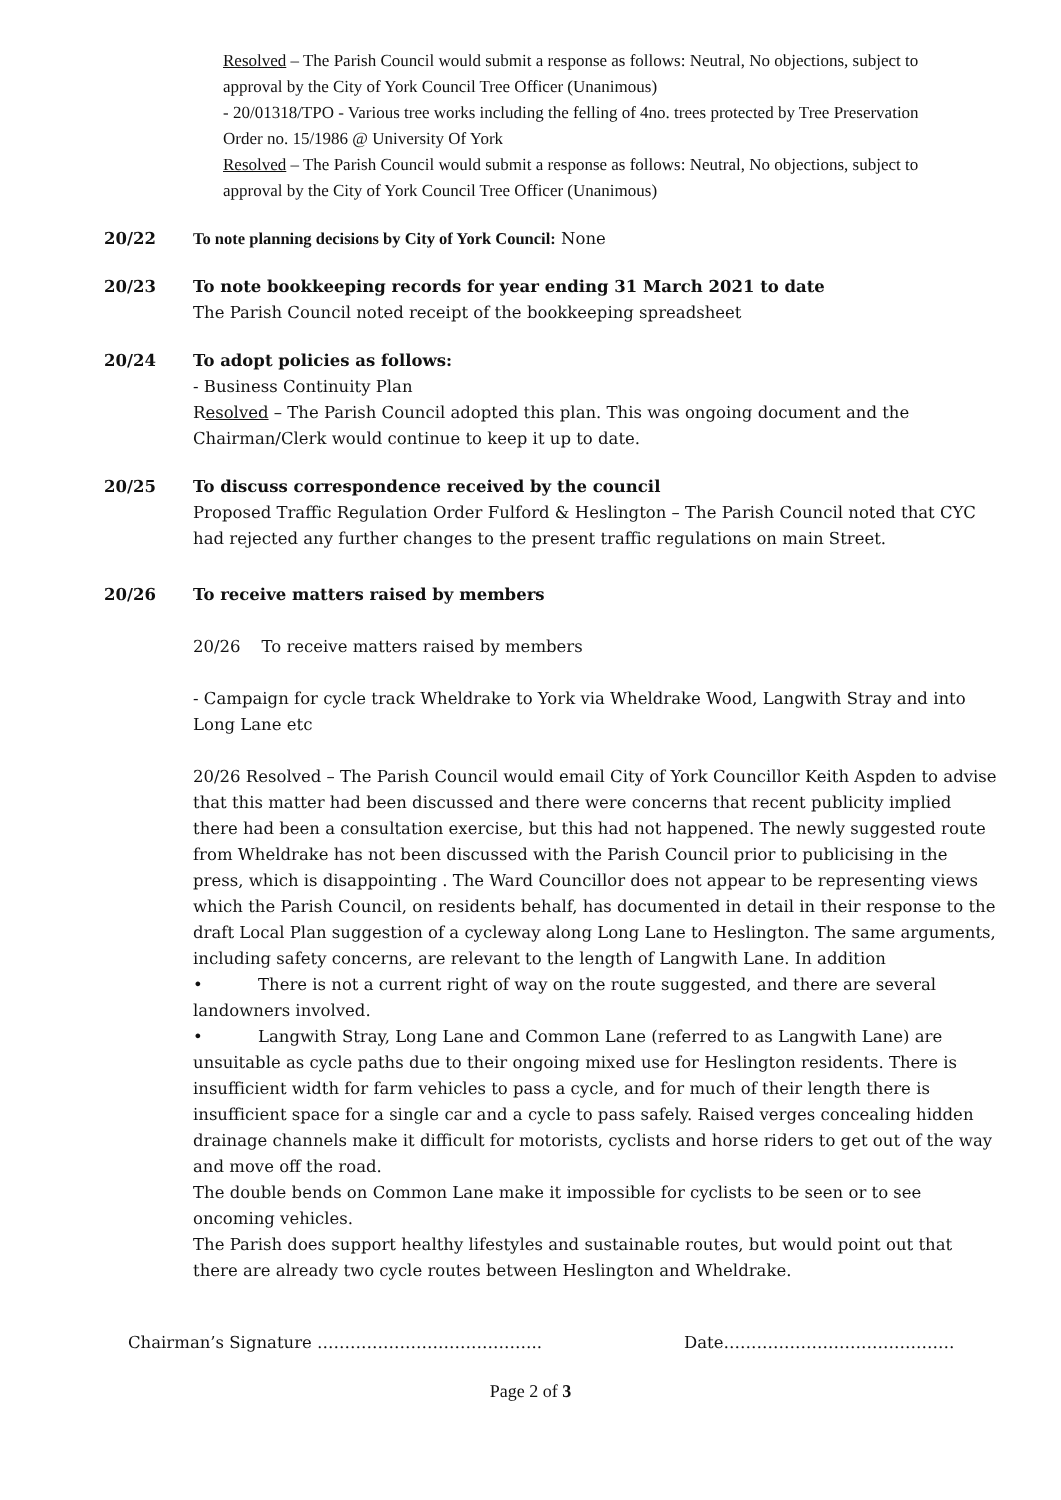Resolved – The Parish Council would submit a response as follows: Neutral, No objections, subject to approval by the City of York Council Tree Officer (Unanimous)
- 20/01318/TPO - Various tree works including the felling of 4no. trees protected by Tree Preservation Order no. 15/1986 @ University Of York
Resolved – The Parish Council would submit a response as follows: Neutral, No objections, subject to approval by the City of York Council Tree Officer (Unanimous)
20/22 To note planning decisions by City of York Council: None
20/23 To note bookkeeping records for year ending 31 March 2021 to date
The Parish Council noted receipt of the bookkeeping spreadsheet
20/24 To adopt policies as follows:
- Business Continuity Plan
Resolved – The Parish Council adopted this plan. This was ongoing document and the Chairman/Clerk would continue to keep it up to date.
20/25 To discuss correspondence received by the council
Proposed Traffic Regulation Order Fulford & Heslington – The Parish Council noted that CYC had rejected any further changes to the present traffic regulations on main Street.
20/26 To receive matters raised by members
20/26 To receive matters raised by members
- Campaign for cycle track Wheldrake to York via Wheldrake Wood, Langwith Stray and into Long Lane etc
20/26 Resolved – The Parish Council would email City of York Councillor Keith Aspden to advise that this matter had been discussed and there were concerns that recent publicity implied there had been a consultation exercise, but this had not happened. The newly suggested route from Wheldrake has not been discussed with the Parish Council prior to publicising in the press, which is disappointing . The Ward Councillor does not appear to be representing views which the Parish Council, on residents behalf, has documented in detail in their response to the draft Local Plan suggestion of a cycleway along Long Lane to Heslington. The same arguments, including safety concerns, are relevant to the length of Langwith Lane. In addition
• There is not a current right of way on the route suggested, and there are several landowners involved.
• Langwith Stray, Long Lane and Common Lane (referred to as Langwith Lane) are unsuitable as cycle paths due to their ongoing mixed use for Heslington residents. There is insufficient width for farm vehicles to pass a cycle, and for much of their length there is insufficient space for a single car and a cycle to pass safely. Raised verges concealing hidden drainage channels make it difficult for motorists, cyclists and horse riders to get out of the way and move off the road.
The double bends on Common Lane make it impossible for cyclists to be seen or to see oncoming vehicles.
The Parish does support healthy lifestyles and sustainable routes, but would point out that there are already two cycle routes between Heslington and Wheldrake.
Chairman’s Signature ………………………………….. Date……………………………………
Page 2 of 3